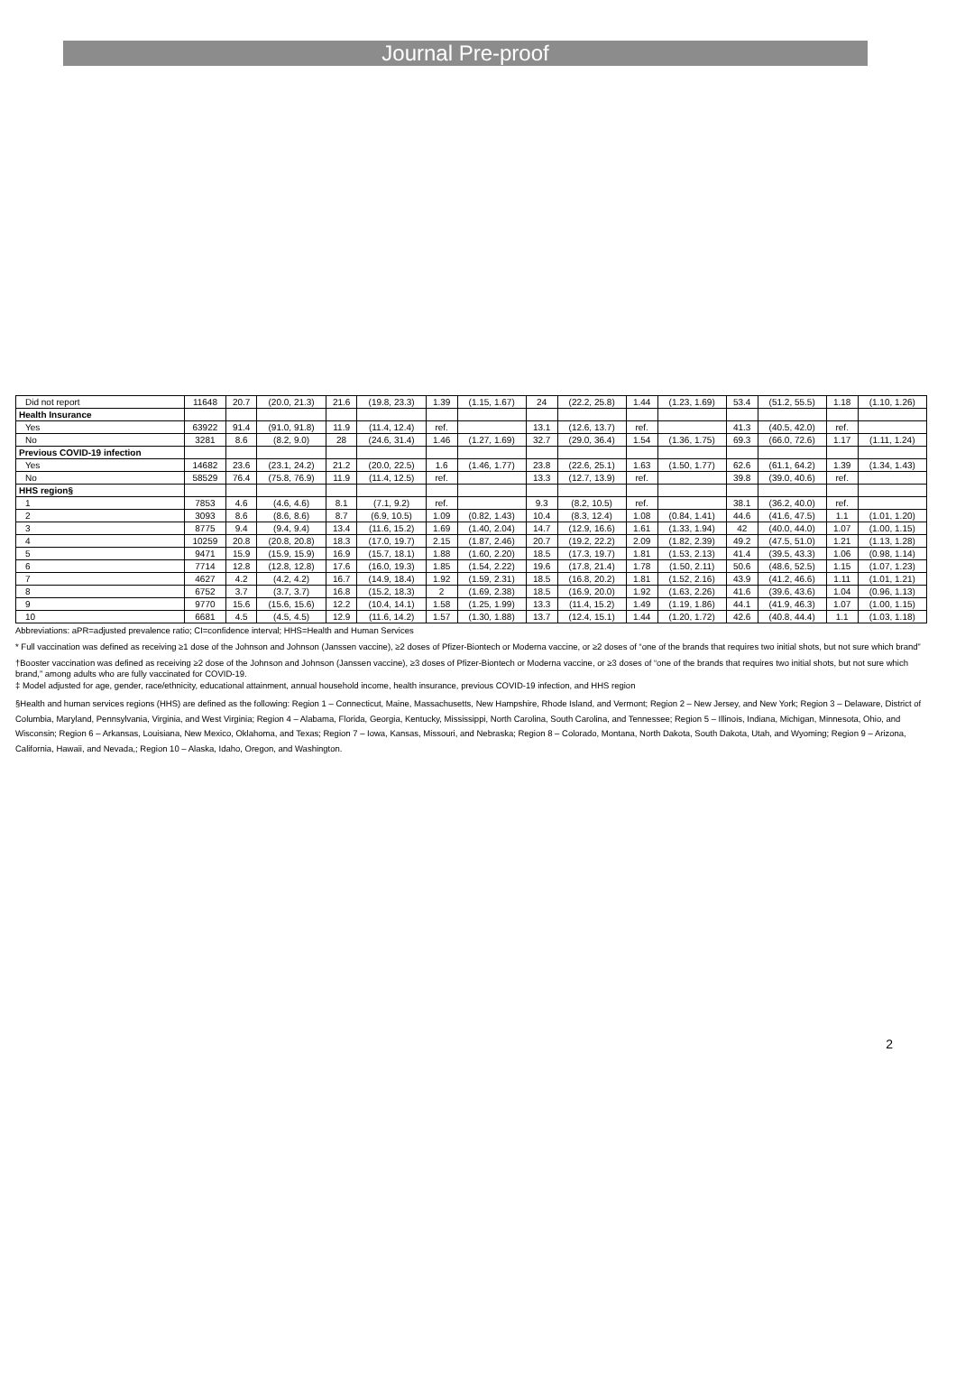Journal Pre-proof
| Did not report | 11648 | 20.7 | (20.0, 21.3) | 21.6 | (19.8, 23.3) | 1.39 | (1.15, 1.67) | 24 | (22.2, 25.8) | 1.44 | (1.23, 1.69) | 53.4 | (51.2, 55.5) | 1.18 | (1.10, 1.26) |
| Health Insurance | | | | | | | | | | | | | | | |
| Yes | 63922 | 91.4 | (91.0, 91.8) | 11.9 | (11.4, 12.4) | ref. | | 13.1 | (12.6, 13.7) | ref. | | 41.3 | (40.5, 42.0) | ref. | |
| No | 3281 | 8.6 | (8.2, 9.0) | 28 | (24.6, 31.4) | 1.46 | (1.27, 1.69) | 32.7 | (29.0, 36.4) | 1.54 | (1.36, 1.75) | 69.3 | (66.0, 72.6) | 1.17 | (1.11, 1.24) |
| Previous COVID-19 infection | | | | | | | | | | | | | | | |
| Yes | 14682 | 23.6 | (23.1, 24.2) | 21.2 | (20.0, 22.5) | 1.6 | (1.46, 1.77) | 23.8 | (22.6, 25.1) | 1.63 | (1.50, 1.77) | 62.6 | (61.1, 64.2) | 1.39 | (1.34, 1.43) |
| No | 58529 | 76.4 | (75.8, 76.9) | 11.9 | (11.4, 12.5) | ref. | | 13.3 | (12.7, 13.9) | ref. | | 39.8 | (39.0, 40.6) | ref. | |
| HHS region§ | | | | | | | | | | | | | | | |
| 1 | 7853 | 4.6 | (4.6, 4.6) | 8.1 | (7.1, 9.2) | ref. | | 9.3 | (8.2, 10.5) | ref. | | 38.1 | (36.2, 40.0) | ref. | |
| 2 | 3093 | 8.6 | (8.6, 8.6) | 8.7 | (6.9, 10.5) | 1.09 | (0.82, 1.43) | 10.4 | (8.3, 12.4) | 1.08 | (0.84, 1.41) | 44.6 | (41.6, 47.5) | 1.1 | (1.01, 1.20) |
| 3 | 8775 | 9.4 | (9.4, 9.4) | 13.4 | (11.6, 15.2) | 1.69 | (1.40, 2.04) | 14.7 | (12.9, 16.6) | 1.61 | (1.33, 1.94) | 42 | (40.0, 44.0) | 1.07 | (1.00, 1.15) |
| 4 | 10259 | 20.8 | (20.8, 20.8) | 18.3 | (17.0, 19.7) | 2.15 | (1.87, 2.46) | 20.7 | (19.2, 22.2) | 2.09 | (1.82, 2.39) | 49.2 | (47.5, 51.0) | 1.21 | (1.13, 1.28) |
| 5 | 9471 | 15.9 | (15.9, 15.9) | 16.9 | (15.7, 18.1) | 1.88 | (1.60, 2.20) | 18.5 | (17.3, 19.7) | 1.81 | (1.53, 2.13) | 41.4 | (39.5, 43.3) | 1.06 | (0.98, 1.14) |
| 6 | 7714 | 12.8 | (12.8, 12.8) | 17.6 | (16.0, 19.3) | 1.85 | (1.54, 2.22) | 19.6 | (17.8, 21.4) | 1.78 | (1.50, 2.11) | 50.6 | (48.6, 52.5) | 1.15 | (1.07, 1.23) |
| 7 | 4627 | 4.2 | (4.2, 4.2) | 16.7 | (14.9, 18.4) | 1.92 | (1.59, 2.31) | 18.5 | (16.8, 20.2) | 1.81 | (1.52, 2.16) | 43.9 | (41.2, 46.6) | 1.11 | (1.01, 1.21) |
| 8 | 6752 | 3.7 | (3.7, 3.7) | 16.8 | (15.2, 18.3) | 2 | (1.69, 2.38) | 18.5 | (16.9, 20.0) | 1.92 | (1.63, 2.26) | 41.6 | (39.6, 43.6) | 1.04 | (0.96, 1.13) |
| 9 | 9770 | 15.6 | (15.6, 15.6) | 12.2 | (10.4, 14.1) | 1.58 | (1.25, 1.99) | 13.3 | (11.4, 15.2) | 1.49 | (1.19, 1.86) | 44.1 | (41.9, 46.3) | 1.07 | (1.00, 1.15) |
| 10 | 6681 | 4.5 | (4.5, 4.5) | 12.9 | (11.6, 14.2) | 1.57 | (1.30, 1.88) | 13.7 | (12.4, 15.1) | 1.44 | (1.20, 1.72) | 42.6 | (40.8, 44.4) | 1.1 | (1.03, 1.18) |
Abbreviations: aPR=adjusted prevalence ratio; CI=confidence interval; HHS=Health and Human Services
* Full vaccination was defined as receiving ≥1 dose of the Johnson and Johnson (Janssen vaccine), ≥2 doses of Pfizer-Biontech or Moderna vaccine, or ≥2 doses of “one of the brands that requires two initial shots, but not sure which brand”
†Booster vaccination was defined as receiving ≥2 dose of the Johnson and Johnson (Janssen vaccine), ≥3 doses of Pfizer-Biontech or Moderna vaccine, or ≥3 doses of “one of the brands that requires two initial shots, but not sure which brand,” among adults who are fully vaccinated for COVID-19.
‡ Model adjusted for age, gender, race/ethnicity, educational attainment, annual household income, health insurance, previous COVID-19 infection, and HHS region
§Health and human services regions (HHS) are defined as the following: Region 1 – Connecticut, Maine, Massachusetts, New Hampshire, Rhode Island, and Vermont; Region 2 – New Jersey, and New York; Region 3 – Delaware, District of Columbia, Maryland, Pennsylvania, Virginia, and West Virginia; Region 4 – Alabama, Florida, Georgia, Kentucky, Mississippi, North Carolina, South Carolina, and Tennessee; Region 5 – Illinois, Indiana, Michigan, Minnesota, Ohio, and Wisconsin; Region 6 – Arkansas, Louisiana, New Mexico, Oklahoma, and Texas; Region 7 – Iowa, Kansas, Missouri, and Nebraska; Region 8 – Colorado, Montana, North Dakota, South Dakota, Utah, and Wyoming; Region 9 – Arizona, California, Hawaii, and Nevada,; Region 10 – Alaska, Idaho, Oregon, and Washington.
2